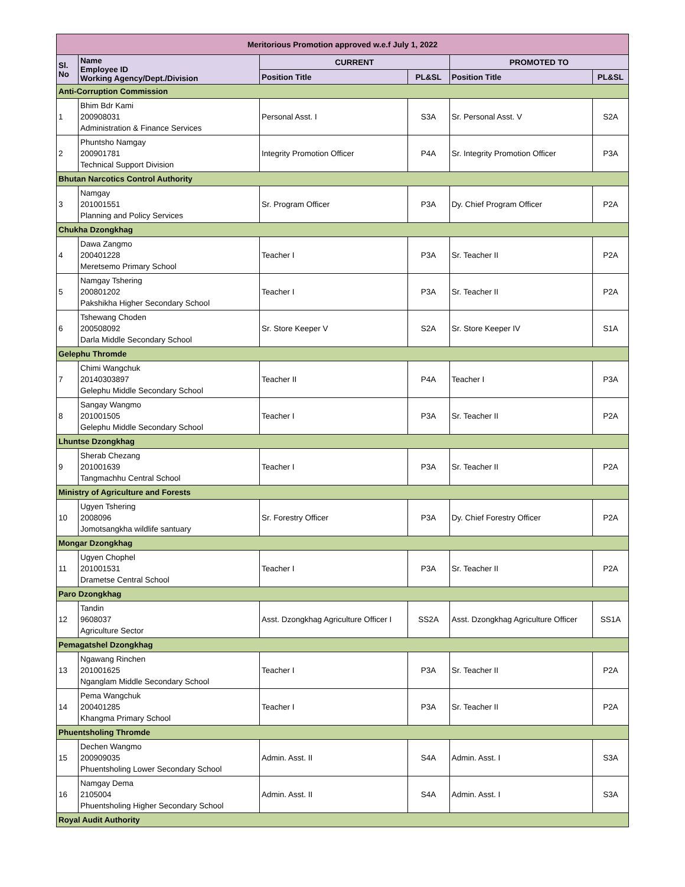| Meritorious Promotion approved w.e.f July 1, 2022 | | | | | |
| --- | --- | --- | --- | --- | --- |
| Sl. No | Name Employee ID Working Agency/Dept./Division | CURRENT | | PROMOTED TO | |
| | | Position Title | PL&SL | Position Title | PL&SL |
| Anti-Corruption Commission | | | | | |
| 1 | Bhim Bdr Kami 200908031 Administration & Finance Services | Personal Asst. I | S3A | Sr. Personal Asst. V | S2A |
| 2 | Phuntsho Namgay 200901781 Technical Support Division | Integrity Promotion Officer | P4A | Sr. Integrity Promotion Officer | P3A |
| Bhutan Narcotics Control Authority | | | | | |
| 3 | Namgay 201001551 Planning and Policy Services | Sr. Program Officer | P3A | Dy. Chief Program Officer | P2A |
| Chukha Dzongkhag | | | | | |
| 4 | Dawa Zangmo 200401228 Meretsemo Primary School | Teacher I | P3A | Sr. Teacher II | P2A |
| 5 | Namgay Tshering 200801202 Pakshikha Higher Secondary School | Teacher I | P3A | Sr. Teacher II | P2A |
| 6 | Tshewang Choden 200508092 Darla Middle Secondary School | Sr. Store Keeper V | S2A | Sr. Store Keeper IV | S1A |
| Gelephu Thromde | | | | | |
| 7 | Chimi Wangchuk 20140303897 Gelephu Middle Secondary School | Teacher II | P4A | Teacher I | P3A |
| 8 | Sangay Wangmo 201001505 Gelephu Middle Secondary School | Teacher I | P3A | Sr. Teacher II | P2A |
| Lhuntse Dzongkhag | | | | | |
| 9 | Sherab Chezang 201001639 Tangmachhu Central School | Teacher I | P3A | Sr. Teacher II | P2A |
| Ministry of Agriculture and Forests | | | | | |
| 10 | Ugyen Tshering 2008096 Jomotsangkha wildlife santuary | Sr. Forestry Officer | P3A | Dy. Chief Forestry Officer | P2A |
| Mongar Dzongkhag | | | | | |
| 11 | Ugyen Chophel 201001531 Drametse Central School | Teacher I | P3A | Sr. Teacher II | P2A |
| Paro Dzongkhag | | | | | |
| 12 | Tandin 9608037 Agriculture Sector | Asst. Dzongkhag Agriculture Officer I | SS2A | Asst. Dzongkhag Agriculture Officer | SS1A |
| Pemagatshel Dzongkhag | | | | | |
| 13 | Ngawang Rinchen 201001625 Nganglam Middle Secondary School | Teacher I | P3A | Sr. Teacher II | P2A |
| 14 | Pema Wangchuk 200401285 Khangma Primary School | Teacher I | P3A | Sr. Teacher II | P2A |
| Phuentsholing Thromde | | | | | |
| 15 | Dechen Wangmo 200909035 Phuentsholing Lower Secondary School | Admin. Asst. II | S4A | Admin. Asst. I | S3A |
| 16 | Namgay Dema 2105004 Phuentsholing Higher Secondary School | Admin. Asst. II | S4A | Admin. Asst. I | S3A |
| Royal Audit Authority | | | | | |